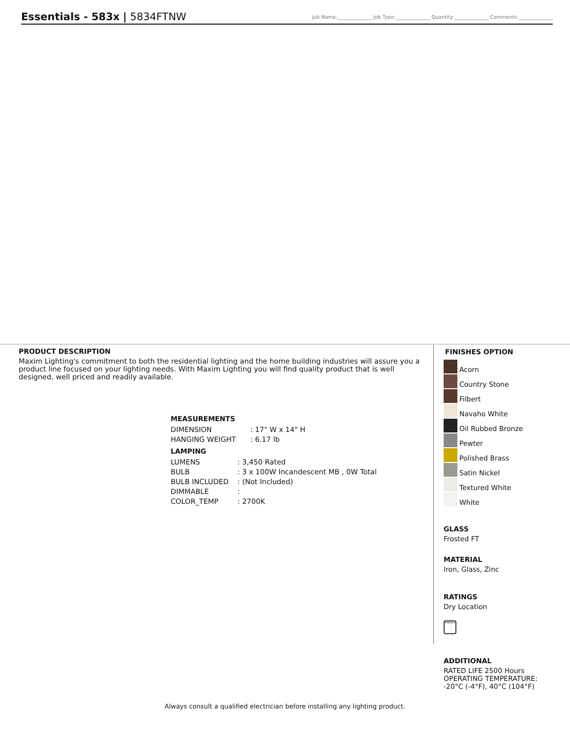Essentials - 583x | 5834FTNW
Job Name:______________ Job Type:______________ Quantity:______________ Comments:______________
PRODUCT DESCRIPTION
Maxim Lighting's commitment to both the residential lighting and the home building industries will assure you a product line focused on your lighting needs. With Maxim Lighting you will find quality product that is well designed, well priced and readily available.
MEASUREMENTS
| DIMENSION | : 17" W x 14" H |
| HANGING WEIGHT | : 6.17 lb |
LAMPING
| LUMENS | : 3,450 Rated |
| BULB | : 3 x 100W Incandescent MB , 0W Total |
| BULB INCLUDED | : (Not Included) |
| DIMMABLE | : |
| COLOR_TEMP | : 2700K |
FINISHES OPTION
Acorn
Country Stone
Filbert
Navaho White
Oil Rubbed Bronze
Pewter
Polished Brass
Satin Nickel
Textured White
White
GLASS
Frosted FT
MATERIAL
Iron, Glass, Zinc
RATINGS
Dry Location
DIMMABLE
ADDITIONAL
RATED LIFE 2500 Hours
OPERATING TEMPERATURE:
-20°C (-4°F), 40°C (104°F)
Always consult a qualified electrician before installing any lighting product.